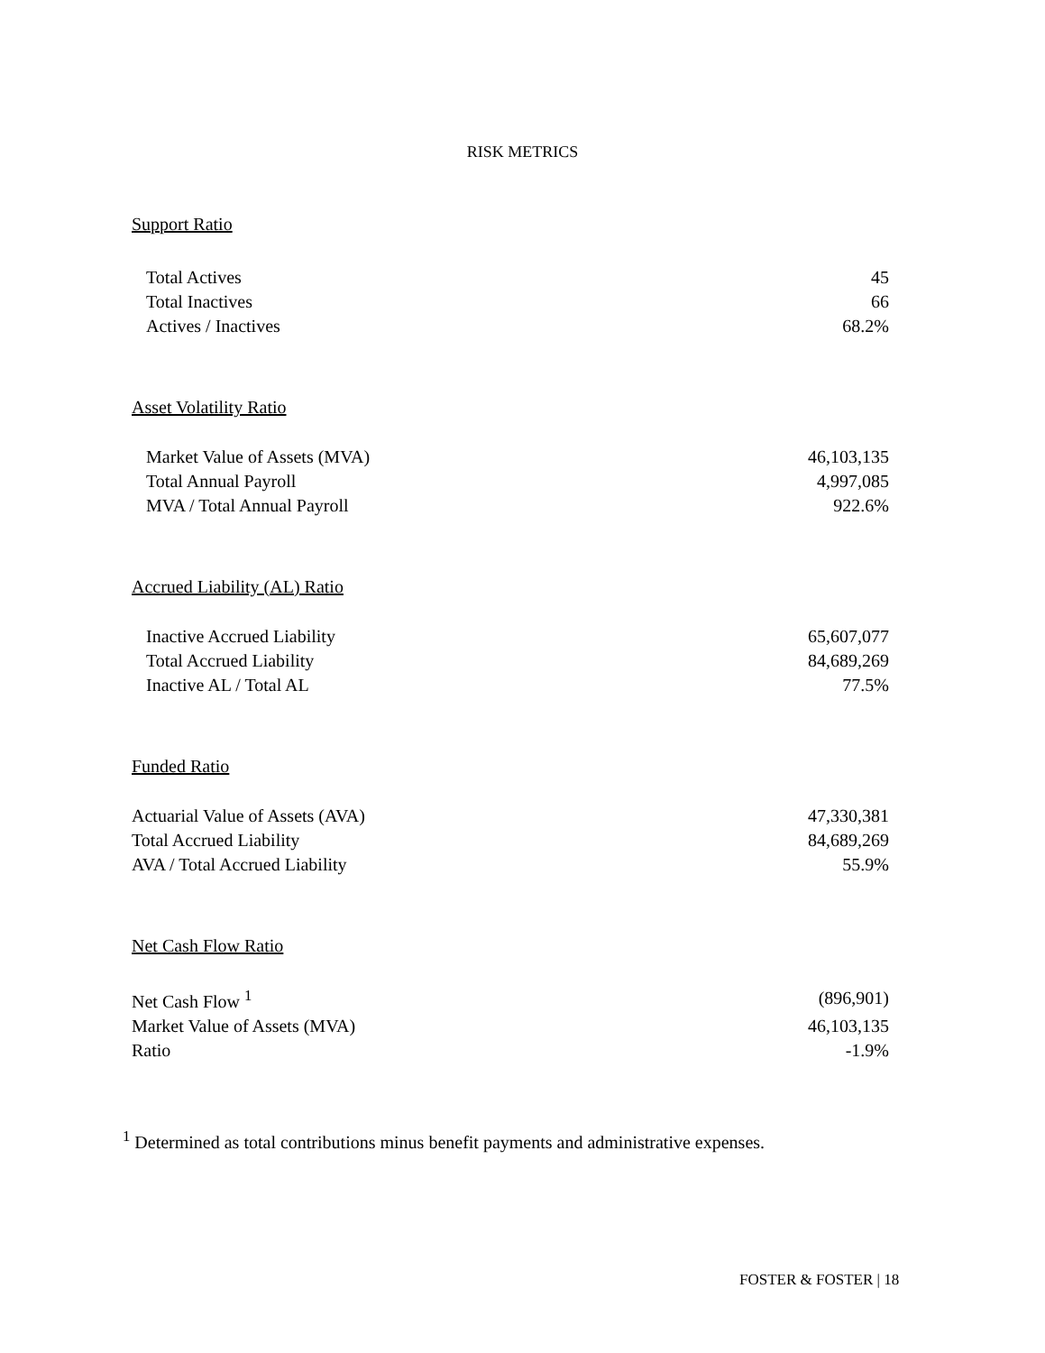RISK METRICS
Support Ratio
| Total Actives | 45 |
| Total Inactives | 66 |
| Actives / Inactives | 68.2% |
Asset Volatility Ratio
| Market Value of Assets (MVA) | 46,103,135 |
| Total Annual Payroll | 4,997,085 |
| MVA / Total Annual Payroll | 922.6% |
Accrued Liability (AL) Ratio
| Inactive Accrued Liability | 65,607,077 |
| Total Accrued Liability | 84,689,269 |
| Inactive AL / Total AL | 77.5% |
Funded Ratio
| Actuarial Value of Assets (AVA) | 47,330,381 |
| Total Accrued Liability | 84,689,269 |
| AVA / Total Accrued Liability | 55.9% |
Net Cash Flow Ratio
| Net Cash Flow <sup>1</sup> | (896,901) |
| Market Value of Assets (MVA) | 46,103,135 |
| Ratio | -1.9% |
<sup>1</sup> Determined as total contributions minus benefit payments and administrative expenses.
FOSTER & FOSTER | 18